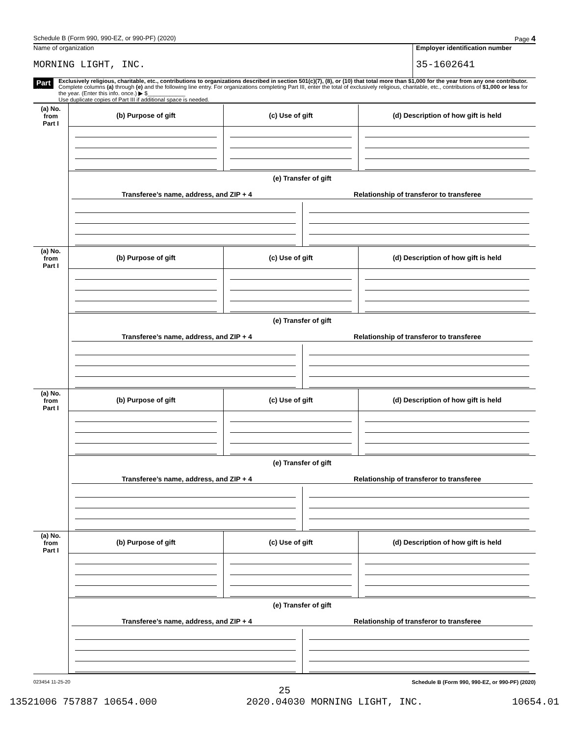Schedule B (Form 990, 990-EZ, or 990-PF) (2020) Page 4
Name of organization
MORNING LIGHT, INC.
Employer identification number
35-1602641
Part III
Exclusively religious, charitable, etc., contributions to organizations described in section 501(c)(7), (8), or (10) that total more than $1,000 for the year from any one contributor. Complete columns (a) through (e) and the following line entry. For organizations completing Part III, enter the total of exclusively religious, charitable, etc., contributions of $1,000 or less for the year. (Enter this info. once.) ▶ $____________
Use duplicate copies of Part III if additional space is needed.
| (a) No. from Part I | (b) Purpose of gift | (c) Use of gift | (d) Description of how gift is held |
| | (e) Transfer of gift / Transferee’s name, address, and ZIP + 4 / Relationship of transferor to transferee / | | |
| (a) No. from Part I | (b) Purpose of gift | (c) Use of gift | (d) Description of how gift is held |
| | (e) Transfer of gift / Transferee’s name, address, and ZIP + 4 / Relationship of transferor to transferee / | | |
| (a) No. from Part I | (b) Purpose of gift | (c) Use of gift | (d) Description of how gift is held |
| | (e) Transfer of gift / Transferee’s name, address, and ZIP + 4 / Relationship of transferor to transferee / | | |
| (a) No. from Part I | (b) Purpose of gift | (c) Use of gift | (d) Description of how gift is held |
| | (e) Transfer of gift / Transferee’s name, address, and ZIP + 4 / Relationship of transferor to transferee / | | |
023454 11-25-20 Schedule B (Form 990, 990-EZ, or 990-PF) (2020)
25
13521006 757887 10654.000 2020.04030 MORNING LIGHT, INC. 10654.01